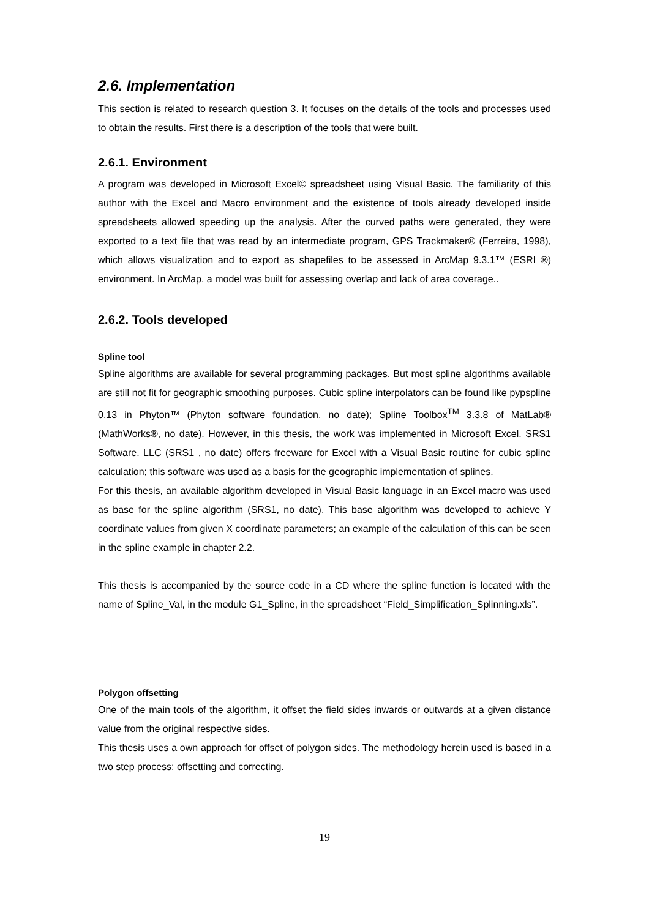2.6. Implementation
This section is related to research question 3. It focuses on the details of the tools and processes used to obtain the results. First there is a description of the tools that were built.
2.6.1. Environment
A program was developed in Microsoft Excel© spreadsheet using Visual Basic. The familiarity of this author with the Excel and Macro environment and the existence of tools already developed inside spreadsheets allowed speeding up the analysis. After the curved paths were generated, they were exported to a text file that was read by an intermediate program, GPS Trackmaker® (Ferreira, 1998), which allows visualization and to export as shapefiles to be assessed in ArcMap 9.3.1™ (ESRI ®) environment. In ArcMap, a model was built for assessing overlap and lack of area coverage..
2.6.2. Tools developed
Spline tool
Spline algorithms are available for several programming packages. But most spline algorithms available are still not fit for geographic smoothing purposes. Cubic spline interpolators can be found like pypspline 0.13 in Phyton™ (Phyton software foundation, no date); Spline Toolbox<sup>TM</sup> 3.3.8 of MatLab® (MathWorks®, no date). However, in this thesis, the work was implemented in Microsoft Excel. SRS1 Software. LLC (SRS1 , no date) offers freeware for Excel with a Visual Basic routine for cubic spline calculation; this software was used as a basis for the geographic implementation of splines.
For this thesis, an available algorithm developed in Visual Basic language in an Excel macro was used as base for the spline algorithm (SRS1, no date). This base algorithm was developed to achieve Y coordinate values from given X coordinate parameters; an example of the calculation of this can be seen in the spline example in chapter 2.2.
This thesis is accompanied by the source code in a CD where the spline function is located with the name of Spline_Val, in the module G1_Spline, in the spreadsheet “Field_Simplification_Splinning.xls”.
Polygon offsetting
One of the main tools of the algorithm, it offset the field sides inwards or outwards at a given distance value from the original respective sides.
This thesis uses a own approach for offset of polygon sides. The methodology herein used is based in a two step process: offsetting and correcting.
19